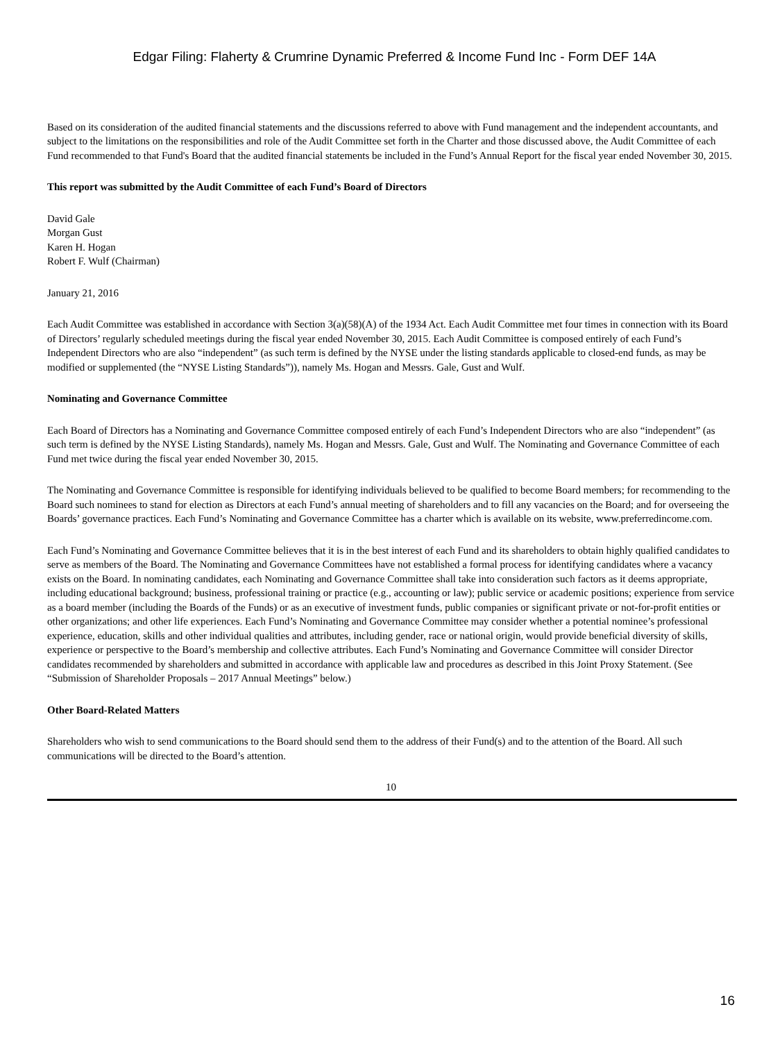Edgar Filing: Flaherty & Crumrine Dynamic Preferred & Income Fund Inc - Form DEF 14A
Based on its consideration of the audited financial statements and the discussions referred to above with Fund management and the independent accountants, and subject to the limitations on the responsibilities and role of the Audit Committee set forth in the Charter and those discussed above, the Audit Committee of each Fund recommended to that Fund's Board that the audited financial statements be included in the Fund’s Annual Report for the fiscal year ended November 30, 2015.
This report was submitted by the Audit Committee of each Fund’s Board of Directors
David Gale
Morgan Gust
Karen H. Hogan
Robert F. Wulf (Chairman)
January 21, 2016
Each Audit Committee was established in accordance with Section 3(a)(58)(A) of the 1934 Act. Each Audit Committee met four times in connection with its Board of Directors’ regularly scheduled meetings during the fiscal year ended November 30, 2015. Each Audit Committee is composed entirely of each Fund’s Independent Directors who are also “independent” (as such term is defined by the NYSE under the listing standards applicable to closed-end funds, as may be modified or supplemented (the “NYSE Listing Standards”)), namely Ms. Hogan and Messrs. Gale, Gust and Wulf.
Nominating and Governance Committee
Each Board of Directors has a Nominating and Governance Committee composed entirely of each Fund’s Independent Directors who are also “independent” (as such term is defined by the NYSE Listing Standards), namely Ms. Hogan and Messrs. Gale, Gust and Wulf. The Nominating and Governance Committee of each Fund met twice during the fiscal year ended November 30, 2015.
The Nominating and Governance Committee is responsible for identifying individuals believed to be qualified to become Board members; for recommending to the Board such nominees to stand for election as Directors at each Fund’s annual meeting of shareholders and to fill any vacancies on the Board; and for overseeing the Boards’ governance practices. Each Fund’s Nominating and Governance Committee has a charter which is available on its website, www.preferredincome.com.
Each Fund’s Nominating and Governance Committee believes that it is in the best interest of each Fund and its shareholders to obtain highly qualified candidates to serve as members of the Board. The Nominating and Governance Committees have not established a formal process for identifying candidates where a vacancy exists on the Board. In nominating candidates, each Nominating and Governance Committee shall take into consideration such factors as it deems appropriate, including educational background; business, professional training or practice (e.g., accounting or law); public service or academic positions; experience from service as a board member (including the Boards of the Funds) or as an executive of investment funds, public companies or significant private or not-for-profit entities or other organizations; and other life experiences. Each Fund’s Nominating and Governance Committee may consider whether a potential nominee’s professional experience, education, skills and other individual qualities and attributes, including gender, race or national origin, would provide beneficial diversity of skills, experience or perspective to the Board’s membership and collective attributes. Each Fund’s Nominating and Governance Committee will consider Director candidates recommended by shareholders and submitted in accordance with applicable law and procedures as described in this Joint Proxy Statement. (See “Submission of Shareholder Proposals – 2017 Annual Meetings” below.)
Other Board-Related Matters
Shareholders who wish to send communications to the Board should send them to the address of their Fund(s) and to the attention of the Board. All such communications will be directed to the Board’s attention.
10
16